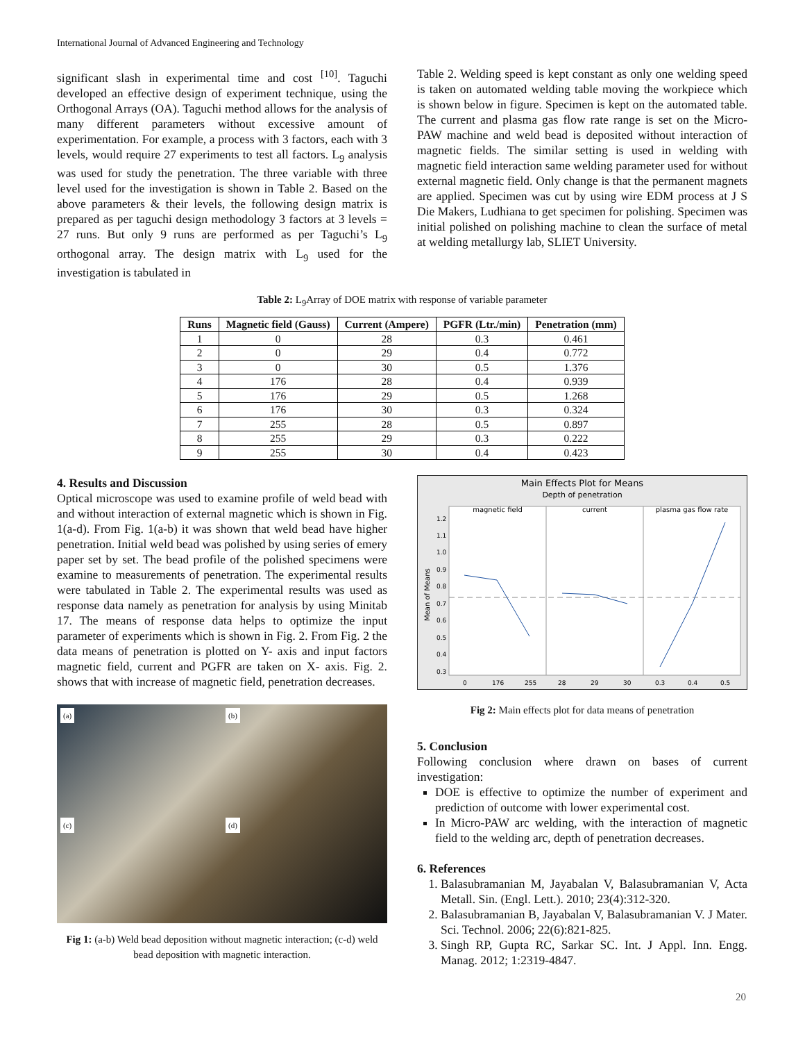International Journal of Advanced Engineering and Technology
significant slash in experimental time and cost <sup>[10]</sup>. Taguchi developed an effective design of experiment technique, using the Orthogonal Arrays (OA). Taguchi method allows for the analysis of many different parameters without excessive amount of experimentation. For example, a process with 3 factors, each with 3 levels, would require 27 experiments to test all factors. L<sub>9</sub> analysis was used for study the penetration. The three variable with three level used for the investigation is shown in Table 2. Based on the above parameters & their levels, the following design matrix is prepared as per taguchi design methodology 3 factors at 3 levels = 27 runs. But only 9 runs are performed as per Taguchi’s L<sub>9</sub> orthogonal array. The design matrix with L<sub>9</sub> used for the investigation is tabulated in
Table 2. Welding speed is kept constant as only one welding speed is taken on automated welding table moving the workpiece which is shown below in figure. Specimen is kept on the automated table. The current and plasma gas flow rate range is set on the Micro-PAW machine and weld bead is deposited without interaction of magnetic fields. The similar setting is used in welding with magnetic field interaction same welding parameter used for without external magnetic field. Only change is that the permanent magnets are applied. Specimen was cut by using wire EDM process at J S Die Makers, Ludhiana to get specimen for polishing. Specimen was initial polished on polishing machine to clean the surface of metal at welding metallurgy lab, SLIET University.
Table 2: L<sub>9</sub>Array of DOE matrix with response of variable parameter
| Runs | Magnetic field (Gauss) | Current (Ampere) | PGFR (Ltr./min) | Penetration (mm) |
| --- | --- | --- | --- | --- |
| 1 | 0 | 28 | 0.3 | 0.461 |
| 2 | 0 | 29 | 0.4 | 0.772 |
| 3 | 0 | 30 | 0.5 | 1.376 |
| 4 | 176 | 28 | 0.4 | 0.939 |
| 5 | 176 | 29 | 0.5 | 1.268 |
| 6 | 176 | 30 | 0.3 | 0.324 |
| 7 | 255 | 28 | 0.5 | 0.897 |
| 8 | 255 | 29 | 0.3 | 0.222 |
| 9 | 255 | 30 | 0.4 | 0.423 |
4. Results and Discussion
Optical microscope was used to examine profile of weld bead with and without interaction of external magnetic which is shown in Fig. 1(a-d). From Fig. 1(a-b) it was shown that weld bead have higher penetration. Initial weld bead was polished by using series of emery paper set by set. The bead profile of the polished specimens were examine to measurements of penetration. The experimental results were tabulated in Table 2. The experimental results was used as response data namely as penetration for analysis by using Minitab 17. The means of response data helps to optimize the input parameter of experiments which is shown in Fig. 2. From Fig. 2 the data means of penetration is plotted on Y- axis and input factors magnetic field, current and PGFR are taken on X- axis. Fig. 2. shows that with increase of magnetic field, penetration decreases.
(a) (b) (c) (d)
Fig 1: (a-b) Weld bead deposition without magnetic interaction; (c-d) weld bead deposition with magnetic interaction.
Main Effects Plot for Means
Depth of penetration
magnetic field
current
plasma gas flow rate
1.2
1.1
1.0
0.9
0.8
0.7
0.6
0.5
0.4
0.3
0
176
255
28
29
30
0.3
0.4
0.5
Mean of Means
Fig 2: Main effects plot for data means of penetration
5. Conclusion
Following conclusion where drawn on bases of current investigation:
DOE is effective to optimize the number of experiment and prediction of outcome with lower experimental cost.
In Micro-PAW arc welding, with the interaction of magnetic field to the welding arc, depth of penetration decreases.
6. References
1. Balasubramanian M, Jayabalan V, Balasubramanian V, Acta Metall. Sin. (Engl. Lett.). 2010; 23(4):312-320.
2. Balasubramanian B, Jayabalan V, Balasubramanian V. J Mater. Sci. Technol. 2006; 22(6):821-825.
3. Singh RP, Gupta RC, Sarkar SC. Int. J Appl. Inn. Engg. Manag. 2012; 1:2319-4847.
20